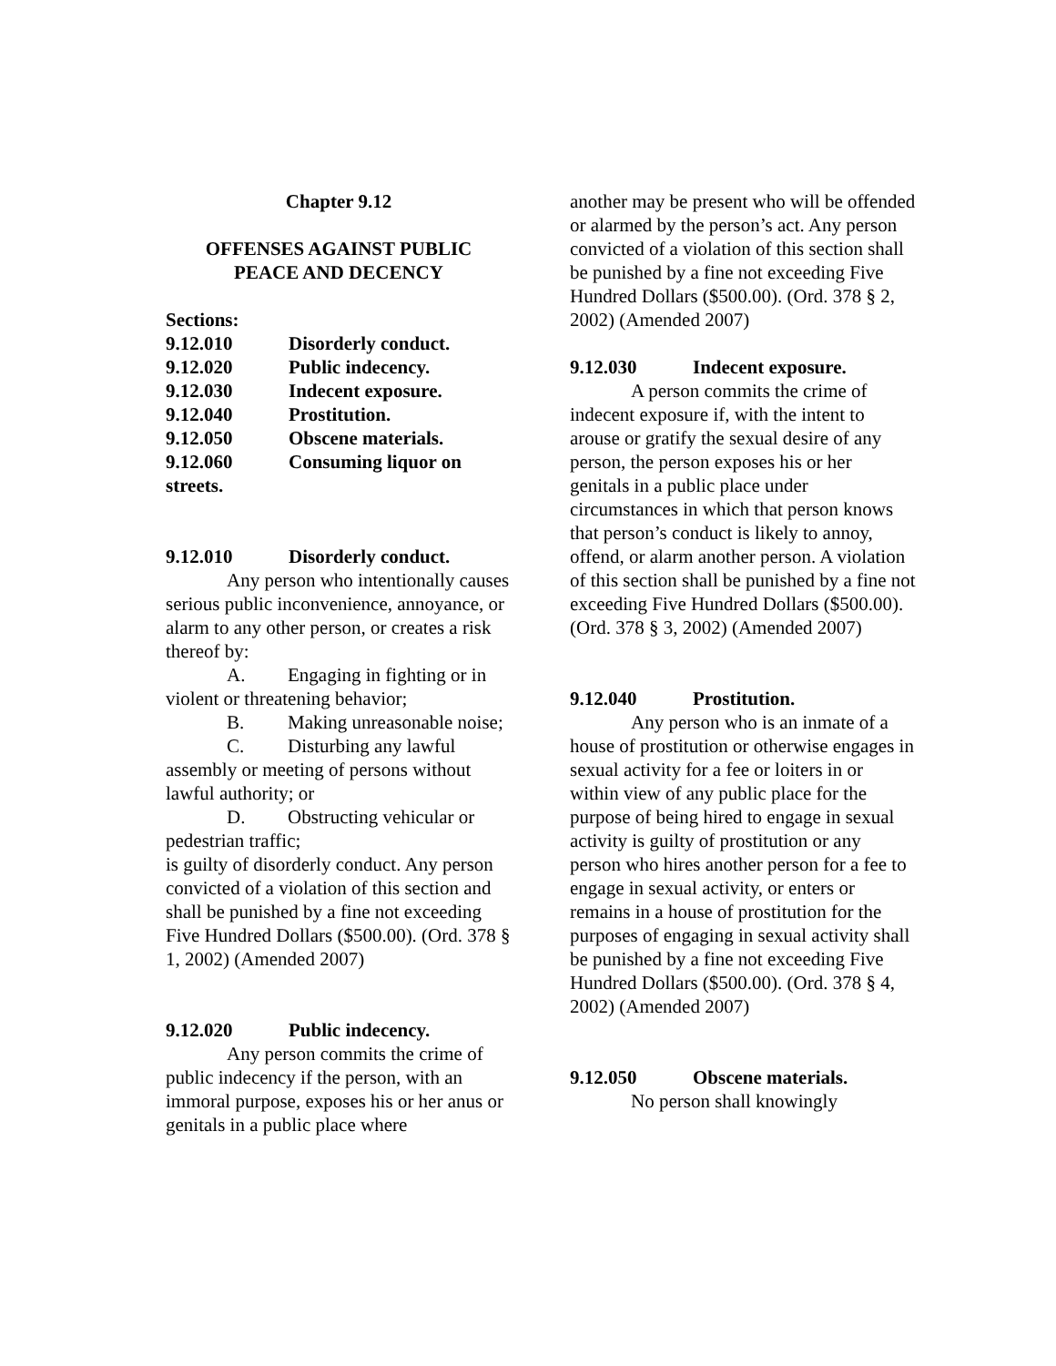Chapter 9.12
OFFENSES AGAINST PUBLIC
PEACE AND DECENCY
Sections:
9.12.010 Disorderly conduct.
9.12.020 Public indecency.
9.12.030 Indecent exposure.
9.12.040 Prostitution.
9.12.050 Obscene materials.
9.12.060 Consuming liquor on streets.
9.12.010 Disorderly conduct.
Any person who intentionally causes serious public inconvenience, annoyance, or alarm to any other person, or creates a risk thereof by:
A. Engaging in fighting or in violent or threatening behavior;
B. Making unreasonable noise;
C. Disturbing any lawful assembly or meeting of persons without lawful authority; or
D. Obstructing vehicular or pedestrian traffic;
is guilty of disorderly conduct. Any person convicted of a violation of this section and shall be punished by a fine not exceeding Five Hundred Dollars ($500.00). (Ord. 378 § 1, 2002) (Amended 2007)
9.12.020 Public indecency.
Any person commits the crime of public indecency if the person, with an immoral purpose, exposes his or her anus or genitals in a public place where
another may be present who will be offended or alarmed by the person’s act. Any person convicted of a violation of this section shall be punished by a fine not exceeding Five Hundred Dollars ($500.00). (Ord. 378 § 2, 2002) (Amended 2007)
9.12.030 Indecent exposure.
A person commits the crime of indecent exposure if, with the intent to arouse or gratify the sexual desire of any person, the person exposes his or her genitals in a public place under circumstances in which that person knows that person’s conduct is likely to annoy, offend, or alarm another person. A violation of this section shall be punished by a fine not exceeding Five Hundred Dollars ($500.00). (Ord. 378 § 3, 2002) (Amended 2007)
9.12.040 Prostitution.
Any person who is an inmate of a house of prostitution or otherwise engages in sexual activity for a fee or loiters in or within view of any public place for the purpose of being hired to engage in sexual activity is guilty of prostitution or any person who hires another person for a fee to engage in sexual activity, or enters or remains in a house of prostitution for the purposes of engaging in sexual activity shall be punished by a fine not exceeding Five Hundred Dollars ($500.00). (Ord. 378 § 4, 2002) (Amended 2007)
9.12.050 Obscene materials.
No person shall knowingly